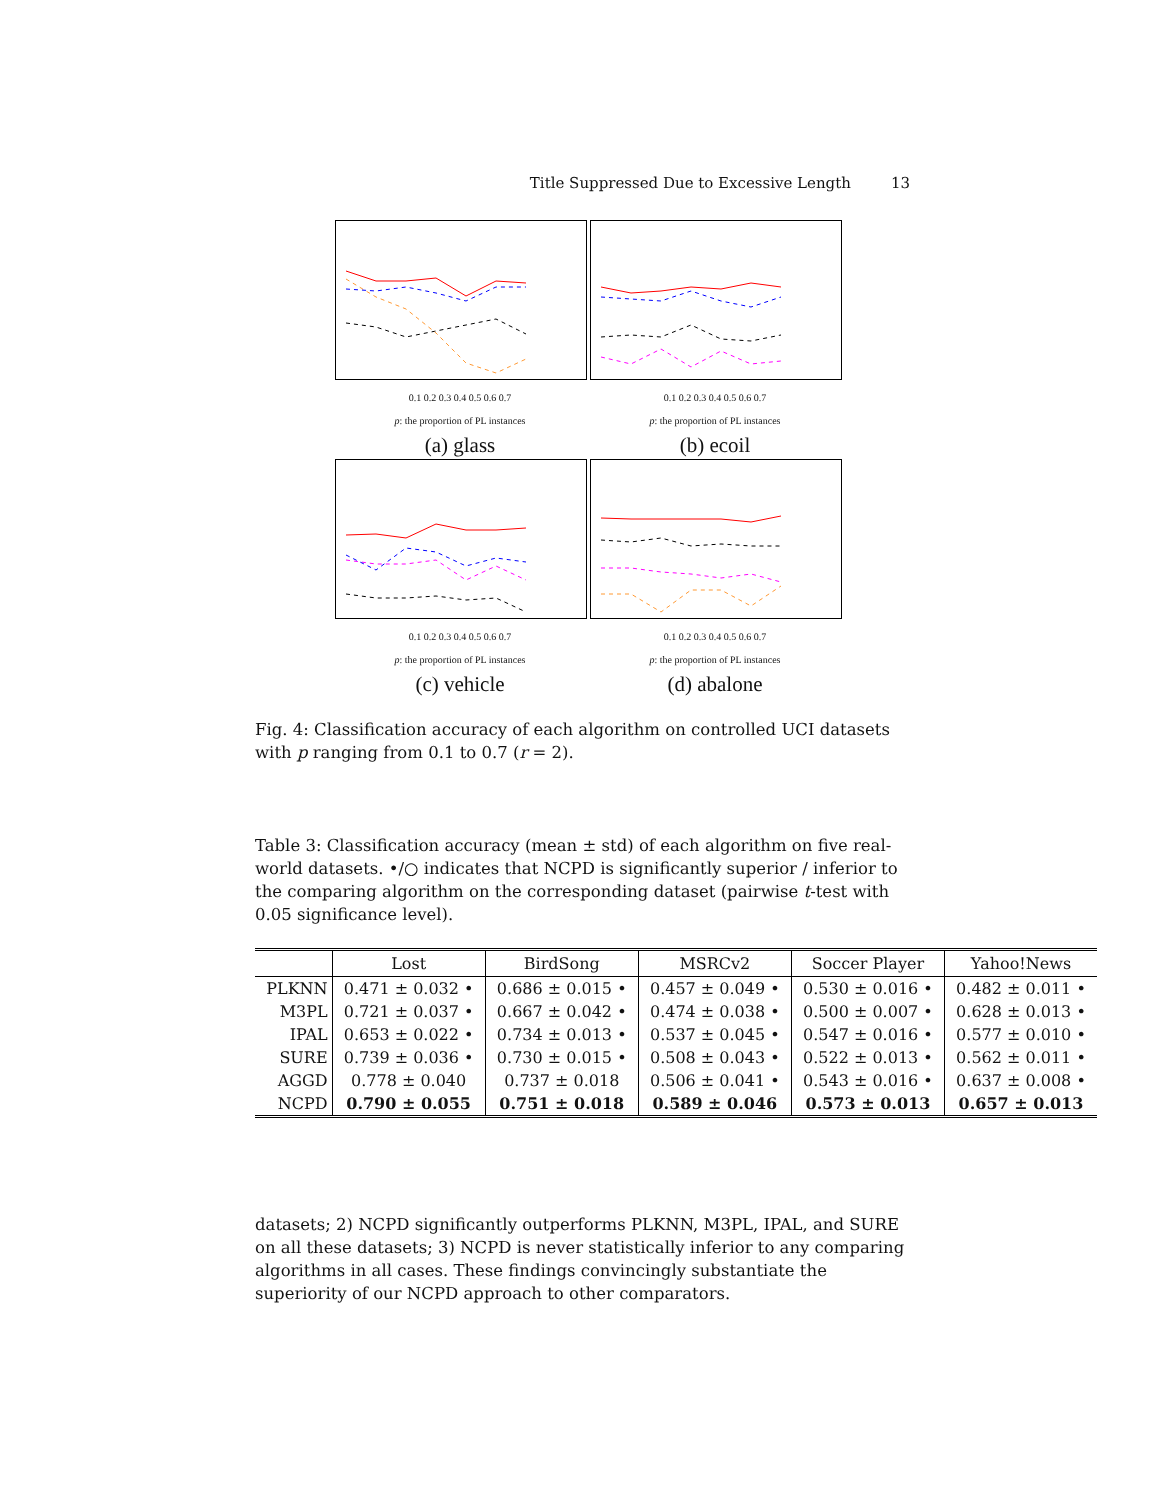Title Suppressed Due to Excessive Length 13
0.1 0.2 0.3 0.4 0.5 0.6 0.7
p: the proportion of PL instances
(a) glass
0.1 0.2 0.3 0.4 0.5 0.6 0.7
p: the proportion of PL instances
(b) ecoil
0.1 0.2 0.3 0.4 0.5 0.6 0.7
p: the proportion of PL instances
(c) vehicle
0.1 0.2 0.3 0.4 0.5 0.6 0.7
p: the proportion of PL instances
(d) abalone
Fig. 4: Classification accuracy of each algorithm on controlled UCI datasets with p ranging from 0.1 to 0.7 (r = 2).
Table 3: Classification accuracy (mean ± std) of each algorithm on five real-world datasets. •/○ indicates that NCPD is significantly superior / inferior to the comparing algorithm on the corresponding dataset (pairwise t-test with 0.05 significance level).
| | Lost | BirdSong | MSRCv2 | Soccer Player | Yahoo!News |
| --- | --- | --- | --- | --- | --- |
| PLKNN | 0.471 ± 0.032 • | 0.686 ± 0.015 • | 0.457 ± 0.049 • | 0.530 ± 0.016 • | 0.482 ± 0.011 • |
| M3PL | 0.721 ± 0.037 • | 0.667 ± 0.042 • | 0.474 ± 0.038 • | 0.500 ± 0.007 • | 0.628 ± 0.013 • |
| IPAL | 0.653 ± 0.022 • | 0.734 ± 0.013 • | 0.537 ± 0.045 • | 0.547 ± 0.016 • | 0.577 ± 0.010 • |
| SURE | 0.739 ± 0.036 • | 0.730 ± 0.015 • | 0.508 ± 0.043 • | 0.522 ± 0.013 • | 0.562 ± 0.011 • |
| AGGD | 0.778 ± 0.040 | 0.737 ± 0.018 | 0.506 ± 0.041 • | 0.543 ± 0.016 • | 0.637 ± 0.008 • |
| NCPD | 0.790 ± 0.055 | 0.751 ± 0.018 | 0.589 ± 0.046 | 0.573 ± 0.013 | 0.657 ± 0.013 |
datasets; 2) NCPD significantly outperforms PLKNN, M3PL, IPAL, and SURE on all these datasets; 3) NCPD is never statistically inferior to any comparing algorithms in all cases. These findings convincingly substantiate the superiority of our NCPD approach to other comparators.